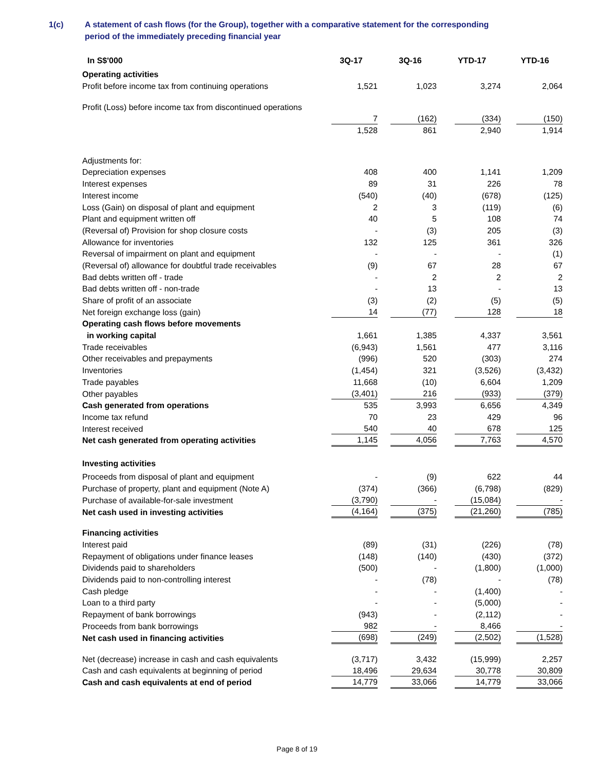1(c) A statement of cash flows (for the Group), together with a comparative statement for the corresponding
period of the immediately preceding financial year
| In S$'000 | 3Q-17 | 3Q-16 | YTD-17 | YTD-16 |
| --- | --- | --- | --- | --- |
| Operating activities | | | | |
| Profit before income tax from continuing operations | 1,521 | 1,023 | 3,274 | 2,064 |
| Profit (Loss) before income tax from discontinued operations | | | | |
| | 7 | (162) | (334) | (150) |
| | 1,528 | 861 | 2,940 | 1,914 |
| Adjustments for: | | | | |
| Depreciation expenses | 408 | 400 | 1,141 | 1,209 |
| Interest expenses | 89 | 31 | 226 | 78 |
| Interest income | (540) | (40) | (678) | (125) |
| Loss (Gain) on disposal of plant and equipment | 2 | 3 | (119) | (6) |
| Plant and equipment written off | 40 | 5 | 108 | 74 |
| (Reversal of) Provision for shop closure costs | - | (3) | 205 | (3) |
| Allowance for inventories | 132 | 125 | 361 | 326 |
| Reversal of impairment on plant and equipment | - | - | - | (1) |
| (Reversal of) allowance for doubtful trade receivables | (9) | 67 | 28 | 67 |
| Bad debts written off - trade | - | 2 | 2 | 2 |
| Bad debts written off - non-trade | - | 13 | - | 13 |
| Share of profit of an associate | (3) | (2) | (5) | (5) |
| Net foreign exchange loss (gain) | 14 | (77) | 128 | 18 |
| Operating cash flows before movements | | | | |
| in working capital | 1,661 | 1,385 | 4,337 | 3,561 |
| Trade receivables | (6,943) | 1,561 | 477 | 3,116 |
| Other receivables and prepayments | (996) | 520 | (303) | 274 |
| Inventories | (1,454) | 321 | (3,526) | (3,432) |
| Trade payables | 11,668 | (10) | 6,604 | 1,209 |
| Other payables | (3,401) | 216 | (933) | (379) |
| Cash generated from operations | 535 | 3,993 | 6,656 | 4,349 |
| Income tax refund | 70 | 23 | 429 | 96 |
| Interest received | 540 | 40 | 678 | 125 |
| Net cash generated from operating activities | 1,145 | 4,056 | 7,763 | 4,570 |
| Investing activities | | | | |
| Proceeds from disposal of plant and equipment | - | (9) | 622 | 44 |
| Purchase of property, plant and equipment (Note A) | (374) | (366) | (6,798) | (829) |
| Purchase of available-for-sale investment | (3,790) | - | (15,084) | - |
| Net cash used in investing activities | (4,164) | (375) | (21,260) | (785) |
| Financing activities | | | | |
| Interest paid | (89) | (31) | (226) | (78) |
| Repayment of obligations under finance leases | (148) | (140) | (430) | (372) |
| Dividends paid to shareholders | (500) | - | (1,800) | (1,000) |
| Dividends paid to non-controlling interest | - | (78) | - | (78) |
| Cash pledge | - | - | (1,400) | - |
| Loan to a third party | - | - | (5,000) | - |
| Repayment of bank borrowings | (943) | - | (2,112) | - |
| Proceeds from bank borrowings | 982 | - | 8,466 | - |
| Net cash used in financing activities | (698) | (249) | (2,502) | (1,528) |
| Net (decrease) increase in cash and cash equivalents | (3,717) | 3,432 | (15,999) | 2,257 |
| Cash and cash equivalents at beginning of period | 18,496 | 29,634 | 30,778 | 30,809 |
| Cash and cash equivalents at end of period | 14,779 | 33,066 | 14,779 | 33,066 |
Page 8 of 19